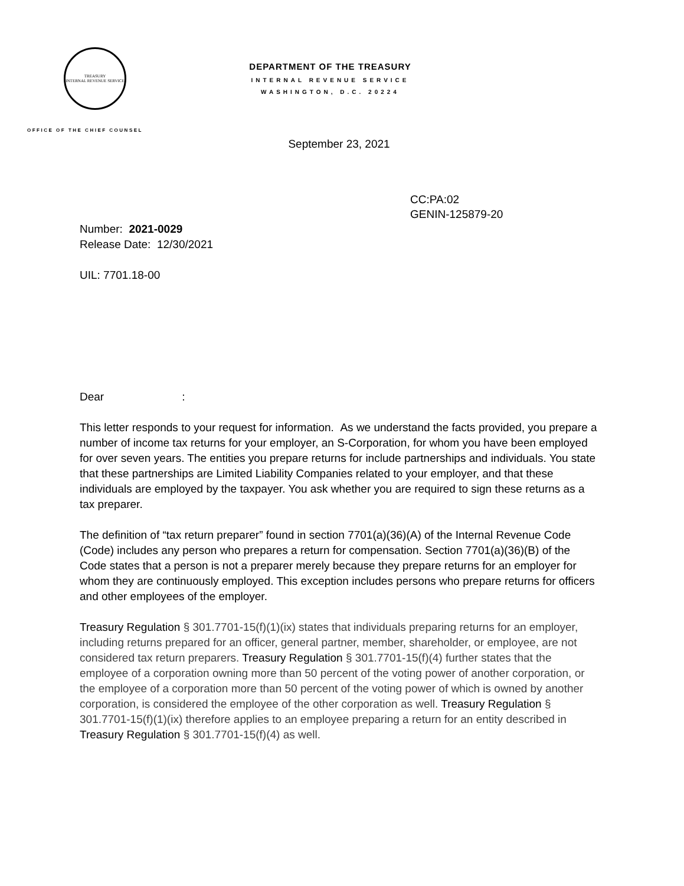TREASURY
INTERNAL REVENUE SERVICE
OFFICE OF THE CHIEF COUNSEL
DEPARTMENT OF THE TREASURY
INTERNAL REVENUE SERVICE
WASHINGTON, D.C. 20224
September 23, 2021
CC:PA:02
GENIN-125879-20
Number: 2021-0029
Release Date: 12/30/2021
UIL: 7701.18-00
Dear :
This letter responds to your request for information. As we understand the facts provided, you prepare a number of income tax returns for your employer, an S-Corporation, for whom you have been employed for over seven years. The entities you prepare returns for include partnerships and individuals. You state that these partnerships are Limited Liability Companies related to your employer, and that these individuals are employed by the taxpayer. You ask whether you are required to sign these returns as a tax preparer.
The definition of “tax return preparer” found in section 7701(a)(36)(A) of the Internal Revenue Code (Code) includes any person who prepares a return for compensation. Section 7701(a)(36)(B) of the Code states that a person is not a preparer merely because they prepare returns for an employer for whom they are continuously employed. This exception includes persons who prepare returns for officers and other employees of the employer.
Treasury Regulation § 301.7701-15(f)(1)(ix) states that individuals preparing returns for an employer, including returns prepared for an officer, general partner, member, shareholder, or employee, are not considered tax return preparers. Treasury Regulation § 301.7701-15(f)(4) further states that the employee of a corporation owning more than 50 percent of the voting power of another corporation, or the employee of a corporation more than 50 percent of the voting power of which is owned by another corporation, is considered the employee of the other corporation as well. Treasury Regulation § 301.7701-15(f)(1)(ix) therefore applies to an employee preparing a return for an entity described in Treasury Regulation § 301.7701-15(f)(4) as well.